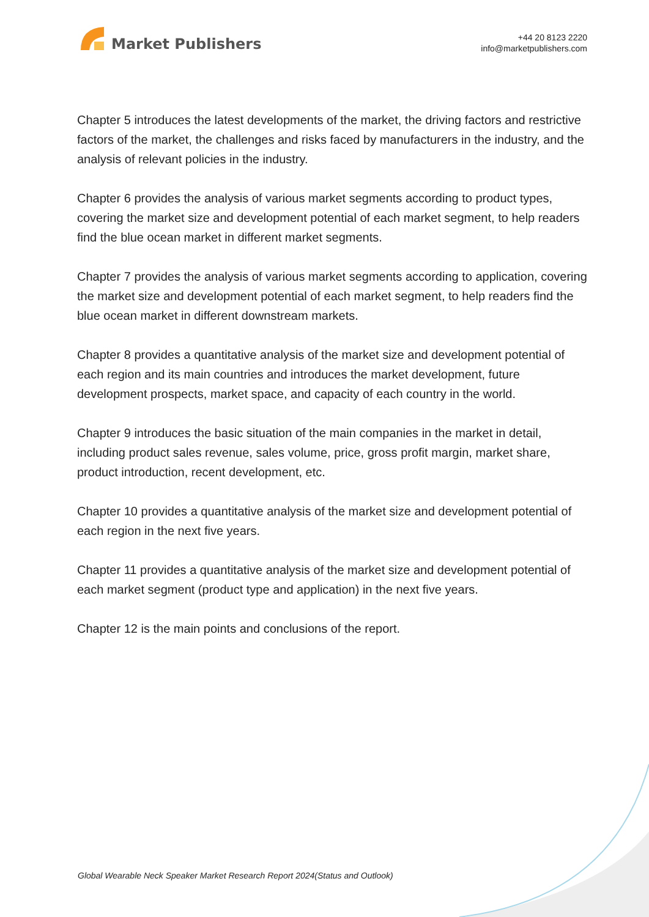Market Publishers
+44 20 8123 2220
info@marketpublishers.com
Chapter 5 introduces the latest developments of the market, the driving factors and restrictive factors of the market, the challenges and risks faced by manufacturers in the industry, and the analysis of relevant policies in the industry.
Chapter 6 provides the analysis of various market segments according to product types, covering the market size and development potential of each market segment, to help readers find the blue ocean market in different market segments.
Chapter 7 provides the analysis of various market segments according to application, covering the market size and development potential of each market segment, to help readers find the blue ocean market in different downstream markets.
Chapter 8 provides a quantitative analysis of the market size and development potential of each region and its main countries and introduces the market development, future development prospects, market space, and capacity of each country in the world.
Chapter 9 introduces the basic situation of the main companies in the market in detail, including product sales revenue, sales volume, price, gross profit margin, market share, product introduction, recent development, etc.
Chapter 10 provides a quantitative analysis of the market size and development potential of each region in the next five years.
Chapter 11 provides a quantitative analysis of the market size and development potential of each market segment (product type and application) in the next five years.
Chapter 12 is the main points and conclusions of the report.
Global Wearable Neck Speaker Market Research Report 2024(Status and Outlook)